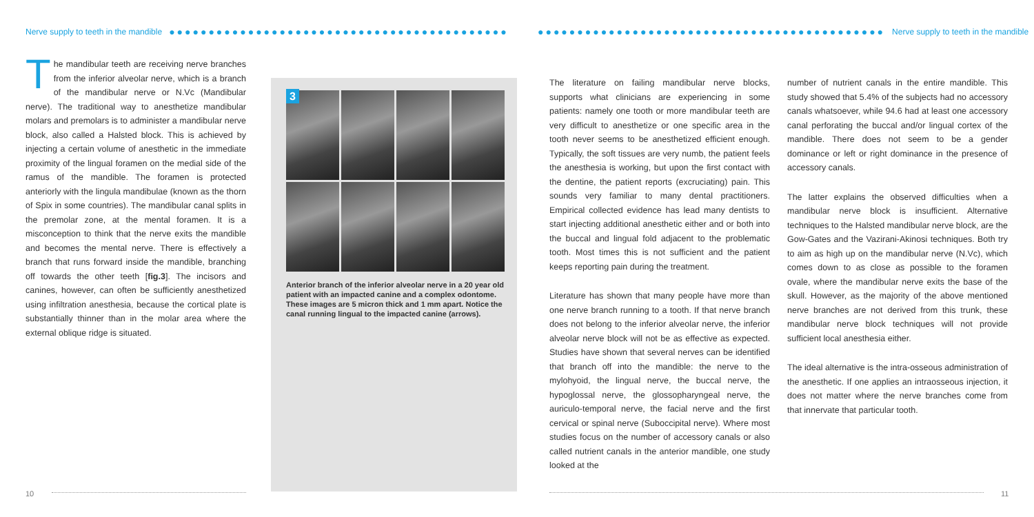Nerve supply to teeth in the mandible ●●●●●●●●●●●●●●●●●●●●●●●●●●●●●●●●●●●●●●●●●●●
●●●●●●●●●●●●●●●●●●●●●●●●●●●●●●●●●●●●●●●●●●●● Nerve supply to teeth in the mandible
The mandibular teeth are receiving nerve branches from the inferior alveolar nerve, which is a branch of the mandibular nerve or N.Vc (Mandibular nerve). The traditional way to anesthetize mandibular molars and premolars is to administer a mandibular nerve block, also called a Halsted block. This is achieved by injecting a certain volume of anesthetic in the immediate proximity of the lingual foramen on the medial side of the ramus of the mandible. The foramen is protected anteriorly with the lingula mandibulae (known as the thorn of Spix in some countries). The mandibular canal splits in the premolar zone, at the mental foramen. It is a misconception to think that the nerve exits the mandible and becomes the mental nerve. There is effectively a branch that runs forward inside the mandible, branching off towards the other teeth [fig.3]. The incisors and canines, however, can often be sufficiently anesthetized using infiltration anesthesia, because the cortical plate is substantially thinner than in the molar area where the external oblique ridge is situated.
3
Anterior branch of the inferior alveolar nerve in a 20 year old patient with an impacted canine and a complex odontome. These images are 5 micron thick and 1 mm apart. Notice the canal running lingual to the impacted canine (arrows).
The literature on failing mandibular nerve blocks, supports what clinicians are experiencing in some patients: namely one tooth or more mandibular teeth are very difficult to anesthetize or one specific area in the tooth never seems to be anesthetized efficient enough. Typically, the soft tissues are very numb, the patient feels the anesthesia is working, but upon the first contact with the dentine, the patient reports (excruciating) pain. This sounds very familiar to many dental practitioners. Empirical collected evidence has lead many dentists to start injecting additional anesthetic either and or both into the buccal and lingual fold adjacent to the problematic tooth. Most times this is not sufficient and the patient keeps reporting pain during the treatment.
Literature has shown that many people have more than one nerve branch running to a tooth. If that nerve branch does not belong to the inferior alveolar nerve, the inferior alveolar nerve block will not be as effective as expected. Studies have shown that several nerves can be identified that branch off into the mandible: the nerve to the mylohyoid, the lingual nerve, the buccal nerve, the hypoglossal nerve, the glossopharyngeal nerve, the auriculo-temporal nerve, the facial nerve and the first cervical or spinal nerve (Suboccipital nerve). Where most studies focus on the number of accessory canals or also called nutrient canals in the anterior mandible, one study looked at the
number of nutrient canals in the entire mandible. This study showed that 5.4% of the subjects had no accessory canals whatsoever, while 94.6 had at least one accessory canal perforating the buccal and/or lingual cortex of the mandible. There does not seem to be a gender dominance or left or right dominance in the presence of accessory canals.
The latter explains the observed difficulties when a mandibular nerve block is insufficient. Alternative techniques to the Halsted mandibular nerve block, are the Gow-Gates and the Vazirani-Akinosi techniques. Both try to aim as high up on the mandibular nerve (N.Vc), which comes down to as close as possible to the foramen ovale, where the mandibular nerve exits the base of the skull. However, as the majority of the above mentioned nerve branches are not derived from this trunk, these mandibular nerve block techniques will not provide sufficient local anesthesia either.
The ideal alternative is the intra-osseous administration of the anesthetic. If one applies an intraosseous injection, it does not matter where the nerve branches come from that innervate that particular tooth.
10 11